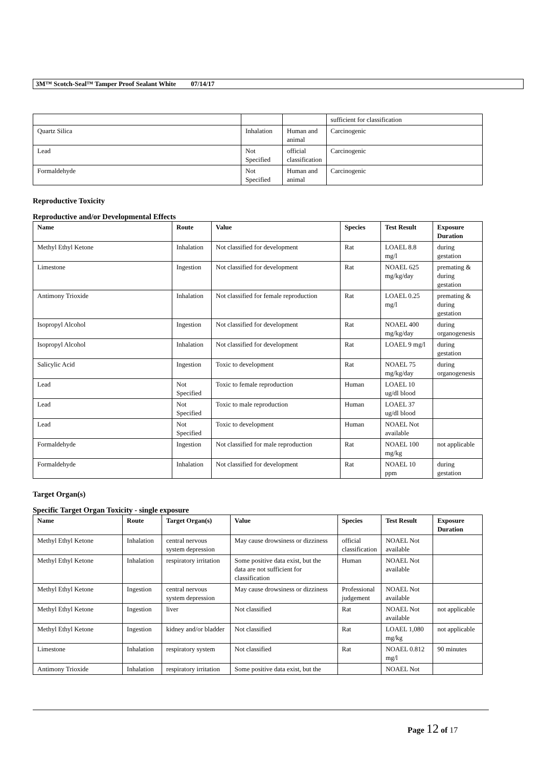3M™ Scotch-Seal™ Tamper Proof Sealant White 07/14/17
| | | | sufficient for classification |
| Quartz Silica | Inhalation | Human and animal | Carcinogenic |
| Lead | Not Specified | official classification | Carcinogenic |
| Formaldehyde | Not Specified | Human and animal | Carcinogenic |
Reproductive Toxicity
Reproductive and/or Developmental Effects
| Name | Route | Value | Species | Test Result | Exposure Duration |
| --- | --- | --- | --- | --- | --- |
| Methyl Ethyl Ketone | Inhalation | Not classified for development | Rat | LOAEL 8.8 mg/l | during gestation |
| Limestone | Ingestion | Not classified for development | Rat | NOAEL 625 mg/kg/day | premating & during gestation |
| Antimony Trioxide | Inhalation | Not classified for female reproduction | Rat | LOAEL 0.25 mg/l | premating & during gestation |
| Isopropyl Alcohol | Ingestion | Not classified for development | Rat | NOAEL 400 mg/kg/day | during organogenesis |
| Isopropyl Alcohol | Inhalation | Not classified for development | Rat | LOAEL 9 mg/l | during gestation |
| Salicylic Acid | Ingestion | Toxic to development | Rat | NOAEL 75 mg/kg/day | during organogenesis |
| Lead | Not Specified | Toxic to female reproduction | Human | LOAEL 10 ug/dl blood | |
| Lead | Not Specified | Toxic to male reproduction | Human | LOAEL 37 ug/dl blood | |
| Lead | Not Specified | Toxic to development | Human | NOAEL Not available | |
| Formaldehyde | Ingestion | Not classified for male reproduction | Rat | NOAEL 100 mg/kg | not applicable |
| Formaldehyde | Inhalation | Not classified for development | Rat | NOAEL 10 ppm | during gestation |
Target Organ(s)
Specific Target Organ Toxicity - single exposure
| Name | Route | Target Organ(s) | Value | Species | Test Result | Exposure Duration |
| --- | --- | --- | --- | --- | --- | --- |
| Methyl Ethyl Ketone | Inhalation | central nervous system depression | May cause drowsiness or dizziness | official classification | NOAEL Not available | |
| Methyl Ethyl Ketone | Inhalation | respiratory irritation | Some positive data exist, but the data are not sufficient for classification | Human | NOAEL Not available | |
| Methyl Ethyl Ketone | Ingestion | central nervous system depression | May cause drowsiness or dizziness | Professional judgement | NOAEL Not available | |
| Methyl Ethyl Ketone | Ingestion | liver | Not classified | Rat | NOAEL Not available | not applicable |
| Methyl Ethyl Ketone | Ingestion | kidney and/or bladder | Not classified | Rat | LOAEL 1,080 mg/kg | not applicable |
| Limestone | Inhalation | respiratory system | Not classified | Rat | NOAEL 0.812 mg/l | 90 minutes |
| Antimony Trioxide | Inhalation | respiratory irritation | Some positive data exist, but the | | NOAEL Not | |
Page 12 of 17